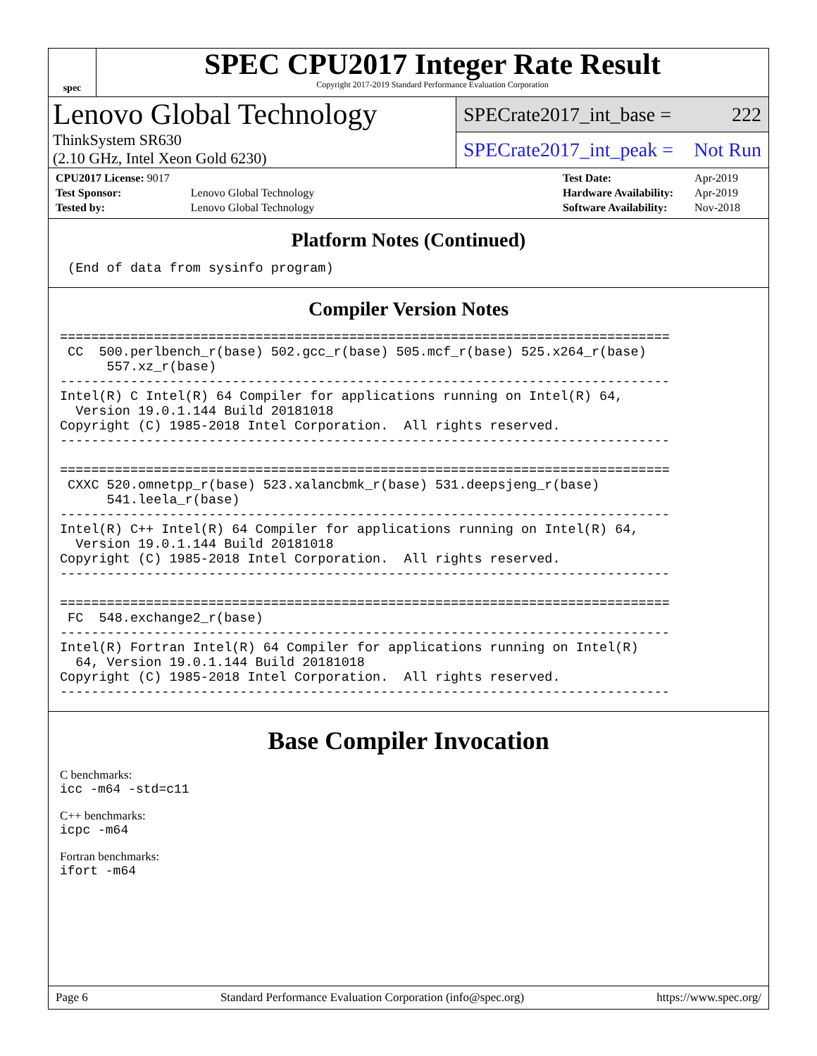spec
SPEC CPU2017 Integer Rate Result
Copyright 2017-2019 Standard Performance Evaluation Corporation
Lenovo Global Technology
ThinkSystem SR630
(2.10 GHz, Intel Xeon Gold 6230)
SPECrate2017_int_base = 222
SPECrate2017_int_peak = Not Run
| CPU2017 License: 9017 | |
| Test Sponsor: | Lenovo Global Technology |
| Tested by: | Lenovo Global Technology |
| Test Date: | Apr-2019 |
| Hardware Availability: | Apr-2019 |
| Software Availability: | Nov-2018 |
Platform Notes (Continued)
 (End of data from sysinfo program)
Compiler Version Notes
==============================================================================
 CC  500.perlbench_r(base) 502.gcc_r(base) 505.mcf_r(base) 525.x264_r(base)
      557.xz_r(base)
------------------------------------------------------------------------------
Intel(R) C Intel(R) 64 Compiler for applications running on Intel(R) 64,
  Version 19.0.1.144 Build 20181018
Copyright (C) 1985-2018 Intel Corporation.  All rights reserved.
------------------------------------------------------------------------------

==============================================================================
 CXXC 520.omnetpp_r(base) 523.xalancbmk_r(base) 531.deepsjeng_r(base)
      541.leela_r(base)
------------------------------------------------------------------------------
Intel(R) C++ Intel(R) 64 Compiler for applications running on Intel(R) 64,
  Version 19.0.1.144 Build 20181018
Copyright (C) 1985-2018 Intel Corporation.  All rights reserved.
------------------------------------------------------------------------------

==============================================================================
 FC  548.exchange2_r(base)
------------------------------------------------------------------------------
Intel(R) Fortran Intel(R) 64 Compiler for applications running on Intel(R)
  64, Version 19.0.1.144 Build 20181018
Copyright (C) 1985-2018 Intel Corporation.  All rights reserved.
------------------------------------------------------------------------------
Base Compiler Invocation
C benchmarks:
icc -m64 -std=c11
C++ benchmarks:
icpc -m64
Fortran benchmarks:
ifort -m64
Page 6 Standard Performance Evaluation Corporation (info@spec.org) https://www.spec.org/